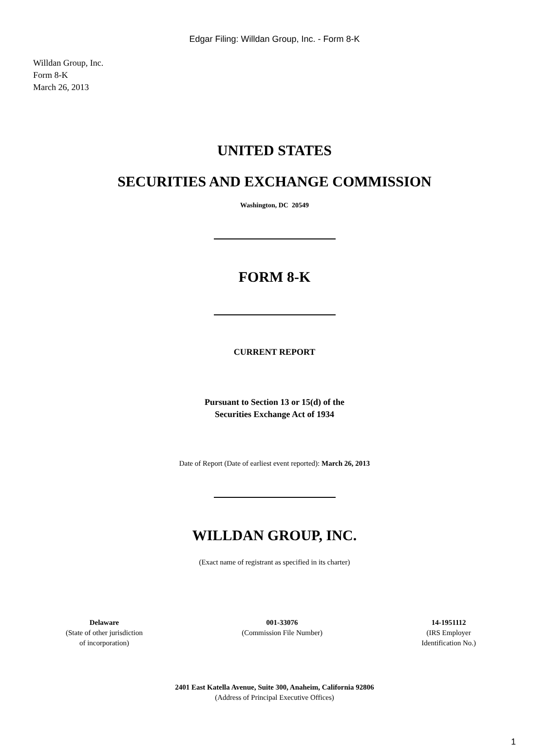Edgar Filing: Willdan Group, Inc. - Form 8-K
Willdan Group, Inc.
Form 8-K
March 26, 2013
UNITED STATES
SECURITIES AND EXCHANGE COMMISSION
Washington, DC 20549
FORM 8-K
CURRENT REPORT
Pursuant to Section 13 or 15(d) of the
Securities Exchange Act of 1934
Date of Report (Date of earliest event reported): March 26, 2013
WILLDAN GROUP, INC.
(Exact name of registrant as specified in its charter)
Delaware
(State of other jurisdiction
of incorporation)
001-33076
(Commission File Number)
14-1951112
(IRS Employer
Identification No.)
2401 East Katella Avenue, Suite 300, Anaheim, California 92806
(Address of Principal Executive Offices)
1